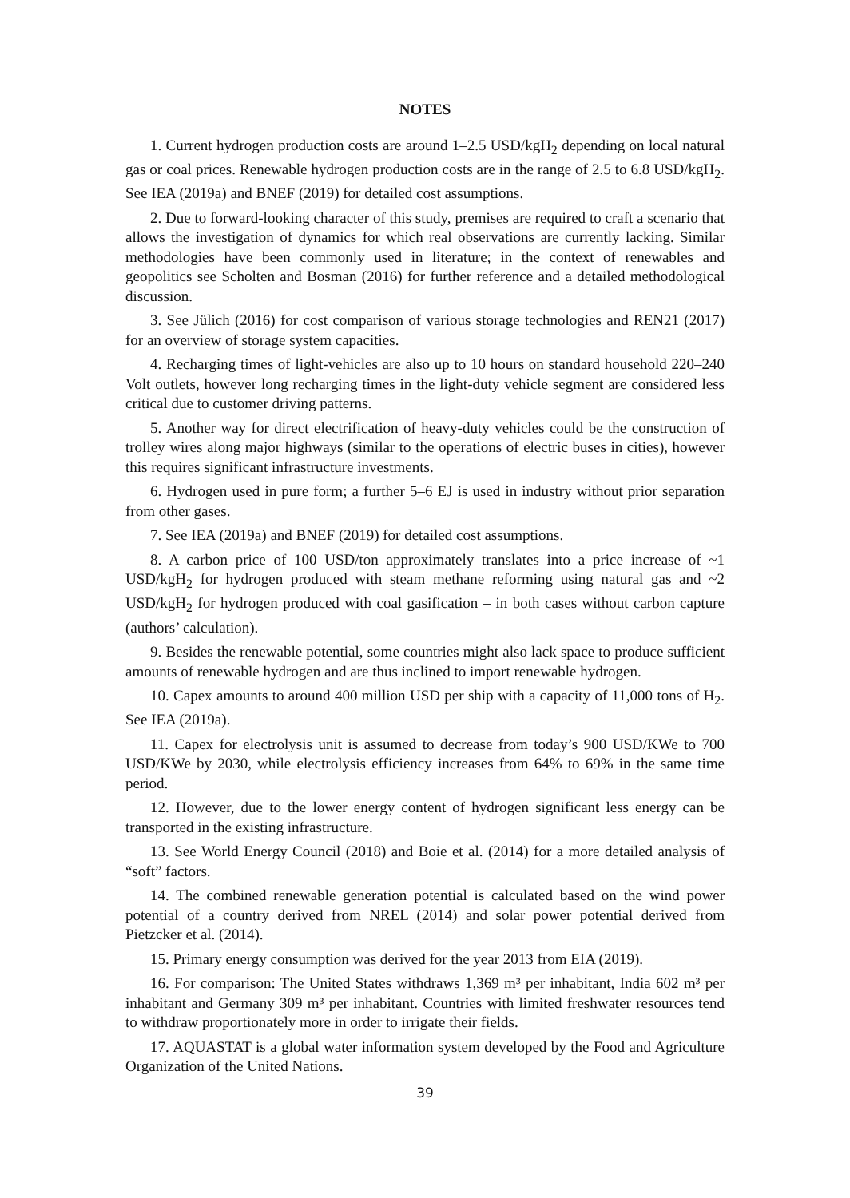NOTES
1. Current hydrogen production costs are around 1–2.5 USD/kgH<sub>2</sub> depending on local natural gas or coal prices. Renewable hydrogen production costs are in the range of 2.5 to 6.8 USD/kgH<sub>2</sub>. See IEA (2019a) and BNEF (2019) for detailed cost assumptions.
2. Due to forward-looking character of this study, premises are required to craft a scenario that allows the investigation of dynamics for which real observations are currently lacking. Similar methodologies have been commonly used in literature; in the context of renewables and geopolitics see Scholten and Bosman (2016) for further reference and a detailed methodological discussion.
3. See Jülich (2016) for cost comparison of various storage technologies and REN21 (2017) for an overview of storage system capacities.
4. Recharging times of light-vehicles are also up to 10 hours on standard household 220–240 Volt outlets, however long recharging times in the light-duty vehicle segment are considered less critical due to customer driving patterns.
5. Another way for direct electrification of heavy-duty vehicles could be the construction of trolley wires along major highways (similar to the operations of electric buses in cities), however this requires significant infrastructure investments.
6. Hydrogen used in pure form; a further 5–6 EJ is used in industry without prior separation from other gases.
7. See IEA (2019a) and BNEF (2019) for detailed cost assumptions.
8. A carbon price of 100 USD/ton approximately translates into a price increase of ~1 USD/kgH<sub>2</sub> for hydrogen produced with steam methane reforming using natural gas and ~2 USD/kgH<sub>2</sub> for hydrogen produced with coal gasification – in both cases without carbon capture (authors’ calculation).
9. Besides the renewable potential, some countries might also lack space to produce sufficient amounts of renewable hydrogen and are thus inclined to import renewable hydrogen.
10. Capex amounts to around 400 million USD per ship with a capacity of 11,000 tons of H<sub>2</sub>. See IEA (2019a).
11. Capex for electrolysis unit is assumed to decrease from today’s 900 USD/KWe to 700 USD/KWe by 2030, while electrolysis efficiency increases from 64% to 69% in the same time period.
12. However, due to the lower energy content of hydrogen significant less energy can be transported in the existing infrastructure.
13. See World Energy Council (2018) and Boie et al. (2014) for a more detailed analysis of “soft” factors.
14. The combined renewable generation potential is calculated based on the wind power potential of a country derived from NREL (2014) and solar power potential derived from Pietzcker et al. (2014).
15. Primary energy consumption was derived for the year 2013 from EIA (2019).
16. For comparison: The United States withdraws 1,369 m³ per inhabitant, India 602 m³ per inhabitant and Germany 309 m³ per inhabitant. Countries with limited freshwater resources tend to withdraw proportionately more in order to irrigate their fields.
17. AQUASTAT is a global water information system developed by the Food and Agriculture Organization of the United Nations.
39